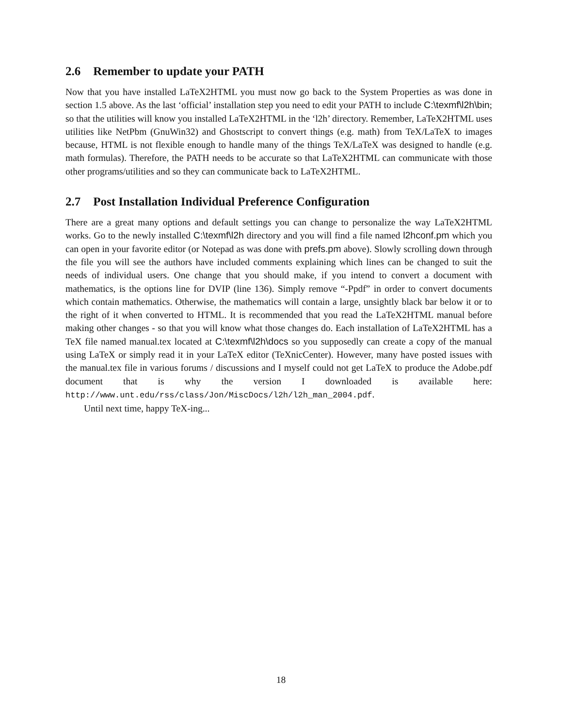2.6 Remember to update your PATH
Now that you have installed LaTeX2HTML you must now go back to the System Properties as was done in section 1.5 above. As the last ‘official’ installation step you need to edit your PATH to include C:\texmf\l2h\bin; so that the utilities will know you installed LaTeX2HTML in the ‘l2h’ directory. Remember, LaTeX2HTML uses utilities like NetPbm (GnuWin32) and Ghostscript to convert things (e.g. math) from TeX/LaTeX to images because, HTML is not flexible enough to handle many of the things TeX/LaTeX was designed to handle (e.g. math formulas). Therefore, the PATH needs to be accurate so that LaTeX2HTML can communicate with those other programs/utilities and so they can communicate back to LaTeX2HTML.
2.7 Post Installation Individual Preference Configuration
There are a great many options and default settings you can change to personalize the way LaTeX2HTML works. Go to the newly installed C:\texmf\l2h directory and you will find a file named l2hconf.pm which you can open in your favorite editor (or Notepad as was done with prefs.pm above). Slowly scrolling down through the file you will see the authors have included comments explaining which lines can be changed to suit the needs of individual users. One change that you should make, if you intend to convert a document with mathematics, is the options line for DVIP (line 136). Simply remove “-Ppdf” in order to convert documents which contain mathematics. Otherwise, the mathematics will contain a large, unsightly black bar below it or to the right of it when converted to HTML. It is recommended that you read the LaTeX2HTML manual before making other changes - so that you will know what those changes do. Each installation of LaTeX2HTML has a TeX file named manual.tex located at C:\texmf\l2h\docs so you supposedly can create a copy of the manual using LaTeX or simply read it in your LaTeX editor (TeXnicCenter). However, many have posted issues with the manual.tex file in various forums / discussions and I myself could not get LaTeX to produce the Adobe.pdf document that is why the version I downloaded is available here: http://www.unt.edu/rss/class/Jon/MiscDocs/l2h/l2h_man_2004.pdf.
Until next time, happy TeX-ing...
18